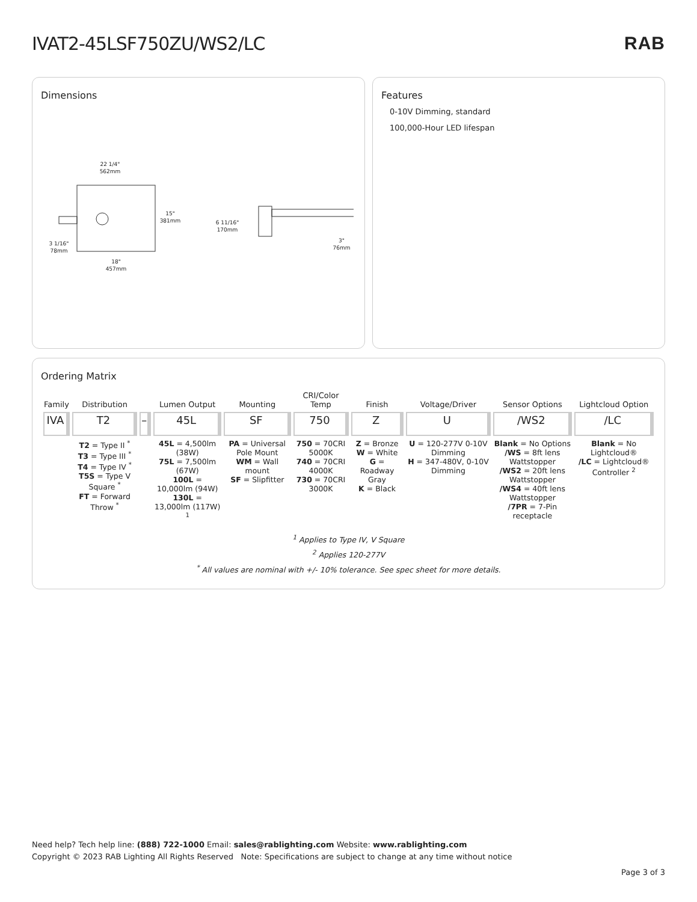IVAT2-45LSF750ZU/WS2/LC RAB
Dimensions
22 1/4"
562mm
15"
381mm
3 1/16"
78mm
18"
457mm
6 11/16"
170mm
3"
76mm
Features
0-10V Dimming, standard
100,000-Hour LED lifespan
Ordering Matrix
| Family | Distribution | | Lumen Output | Mounting | CRI/Color Temp | Finish | Voltage/Driver | Sensor Options | Lightcloud Option |
| --- | --- | --- | --- | --- | --- | --- | --- | --- | --- |
| IVA | T2 | – | 45L | SF | 750 | Z | U | /WS2 | /LC |
| | T2 = Type II <sup>*</sup> T3 = Type III <sup>*</sup> T4 = Type IV <sup>*</sup> T5S = Type V Square <sup>*</sup> FT = Forward Throw <sup>*</sup> | | 45L = 4,500lm (38W) 75L = 7,500lm (67W) 100L = 10,000lm (94W) 130L = 13,000lm (117W) <sup>1</sup> | PA = Universal Pole Mount WM = Wall mount SF = Slipfitter | 750 = 70CRI 5000K 740 = 70CRI 4000K 730 = 70CRI 3000K | Z = Bronze W = White G = Roadway Gray K = Black | U = 120-277V 0-10V Dimming H = 347-480V, 0-10V Dimming | Blank = No Options /WS = 8ft lens Wattstopper /WS2 = 20ft lens Wattstopper /WS4 = 40ft lens Wattstopper /7PR = 7-Pin receptacle | Blank = No Lightcloud® /LC = Lightcloud® Controller <sup>2</sup> |
<sup>1</sup> Applies to Type IV, V Square
<sup>2</sup> Applies 120-277V
<sup>*</sup> All values are nominal with +/- 10% tolerance. See spec sheet for more details.
Need help? Tech help line: (888) 722-1000 Email: sales@rablighting.com Website: www.rablighting.com
Copyright © 2023 RAB Lighting All Rights Reserved Note: Specifications are subject to change at any time without notice
Page 3 of 3